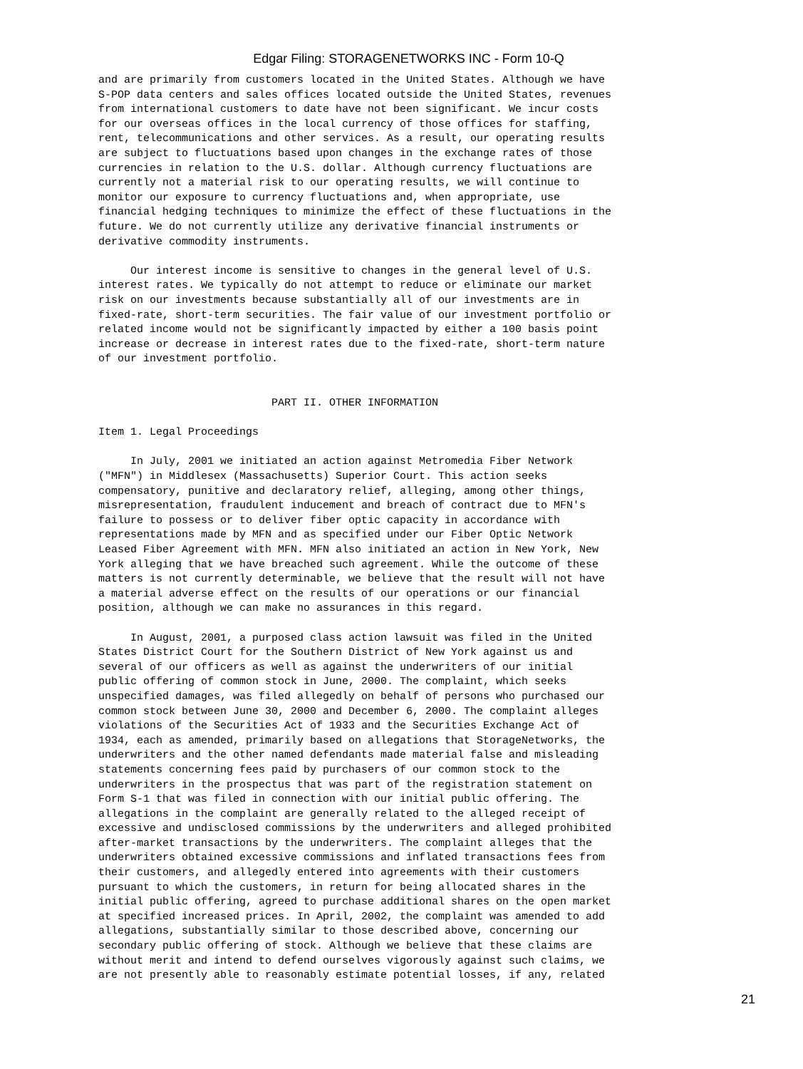Edgar Filing: STORAGENETWORKS INC - Form 10-Q
and are primarily from customers located in the United States. Although we have
S-POP data centers and sales offices located outside the United States, revenues
from international customers to date have not been significant. We incur costs
for our overseas offices in the local currency of those offices for staffing,
rent, telecommunications and other services. As a result, our operating results
are subject to fluctuations based upon changes in the exchange rates of those
currencies in relation to the U.S. dollar. Although currency fluctuations are
currently not a material risk to our operating results, we will continue to
monitor our exposure to currency fluctuations and, when appropriate, use
financial hedging techniques to minimize the effect of these fluctuations in the
future. We do not currently utilize any derivative financial instruments or
derivative commodity instruments.

     Our interest income is sensitive to changes in the general level of U.S.
interest rates. We typically do not attempt to reduce or eliminate our market
risk on our investments because substantially all of our investments are in
fixed-rate, short-term securities. The fair value of our investment portfolio or
related income would not be significantly impacted by either a 100 basis point
increase or decrease in interest rates due to the fixed-rate, short-term nature
of our investment portfolio.


                           PART II. OTHER INFORMATION

Item 1. Legal Proceedings

     In July, 2001 we initiated an action against Metromedia Fiber Network
("MFN") in Middlesex (Massachusetts) Superior Court. This action seeks
compensatory, punitive and declaratory relief, alleging, among other things,
misrepresentation, fraudulent inducement and breach of contract due to MFN's
failure to possess or to deliver fiber optic capacity in accordance with
representations made by MFN and as specified under our Fiber Optic Network
Leased Fiber Agreement with MFN. MFN also initiated an action in New York, New
York alleging that we have breached such agreement. While the outcome of these
matters is not currently determinable, we believe that the result will not have
a material adverse effect on the results of our operations or our financial
position, although we can make no assurances in this regard.

     In August, 2001, a purposed class action lawsuit was filed in the United
States District Court for the Southern District of New York against us and
several of our officers as well as against the underwriters of our initial
public offering of common stock in June, 2000. The complaint, which seeks
unspecified damages, was filed allegedly on behalf of persons who purchased our
common stock between June 30, 2000 and December 6, 2000. The complaint alleges
violations of the Securities Act of 1933 and the Securities Exchange Act of
1934, each as amended, primarily based on allegations that StorageNetworks, the
underwriters and the other named defendants made material false and misleading
statements concerning fees paid by purchasers of our common stock to the
underwriters in the prospectus that was part of the registration statement on
Form S-1 that was filed in connection with our initial public offering. The
allegations in the complaint are generally related to the alleged receipt of
excessive and undisclosed commissions by the underwriters and alleged prohibited
after-market transactions by the underwriters. The complaint alleges that the
underwriters obtained excessive commissions and inflated transactions fees from
their customers, and allegedly entered into agreements with their customers
pursuant to which the customers, in return for being allocated shares in the
initial public offering, agreed to purchase additional shares on the open market
at specified increased prices. In April, 2002, the complaint was amended to add
allegations, substantially similar to those described above, concerning our
secondary public offering of stock. Although we believe that these claims are
without merit and intend to defend ourselves vigorously against such claims, we
are not presently able to reasonably estimate potential losses, if any, related
21